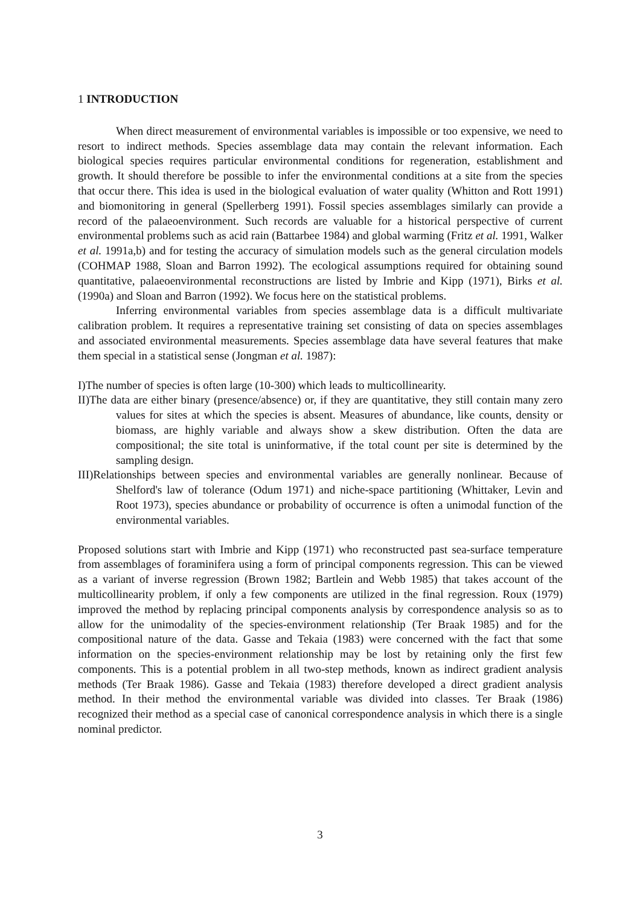1 INTRODUCTION
When direct measurement of environmental variables is impossible or too expensive, we need to resort to indirect methods. Species assemblage data may contain the relevant information. Each biological species requires particular environmental conditions for regeneration, establishment and growth. It should therefore be possible to infer the environmental conditions at a site from the species that occur there. This idea is used in the biological evaluation of water quality (Whitton and Rott 1991) and biomonitoring in general (Spellerberg 1991). Fossil species assemblages similarly can provide a record of the palaeoenvironment. Such records are valuable for a historical perspective of current environmental problems such as acid rain (Battarbee 1984) and global warming (Fritz et al. 1991, Walker et al. 1991a,b) and for testing the accuracy of simulation models such as the general circulation models (COHMAP 1988, Sloan and Barron 1992). The ecological assumptions required for obtaining sound quantitative, palaeoenvironmental reconstructions are listed by Imbrie and Kipp (1971), Birks et al. (1990a) and Sloan and Barron (1992). We focus here on the statistical problems.
Inferring environmental variables from species assemblage data is a difficult multivariate calibration problem. It requires a representative training set consisting of data on species assemblages and associated environmental measurements. Species assemblage data have several features that make them special in a statistical sense (Jongman et al. 1987):
I)The number of species is often large (10-300) which leads to multicollinearity.
II)The data are either binary (presence/absence) or, if they are quantitative, they still contain many zero values for sites at which the species is absent. Measures of abundance, like counts, density or biomass, are highly variable and always show a skew distribution. Often the data are compositional; the site total is uninformative, if the total count per site is determined by the sampling design.
III)Relationships between species and environmental variables are generally nonlinear. Because of Shelford's law of tolerance (Odum 1971) and niche-space partitioning (Whittaker, Levin and Root 1973), species abundance or probability of occurrence is often a unimodal function of the environmental variables.
Proposed solutions start with Imbrie and Kipp (1971) who reconstructed past sea-surface temperature from assemblages of foraminifera using a form of principal components regression. This can be viewed as a variant of inverse regression (Brown 1982; Bartlein and Webb 1985) that takes account of the multicollinearity problem, if only a few components are utilized in the final regression. Roux (1979) improved the method by replacing principal components analysis by correspondence analysis so as to allow for the unimodality of the species-environment relationship (Ter Braak 1985) and for the compositional nature of the data. Gasse and Tekaia (1983) were concerned with the fact that some information on the species-environment relationship may be lost by retaining only the first few components. This is a potential problem in all two-step methods, known as indirect gradient analysis methods (Ter Braak 1986). Gasse and Tekaia (1983) therefore developed a direct gradient analysis method. In their method the environmental variable was divided into classes. Ter Braak (1986) recognized their method as a special case of canonical correspondence analysis in which there is a single nominal predictor.
3